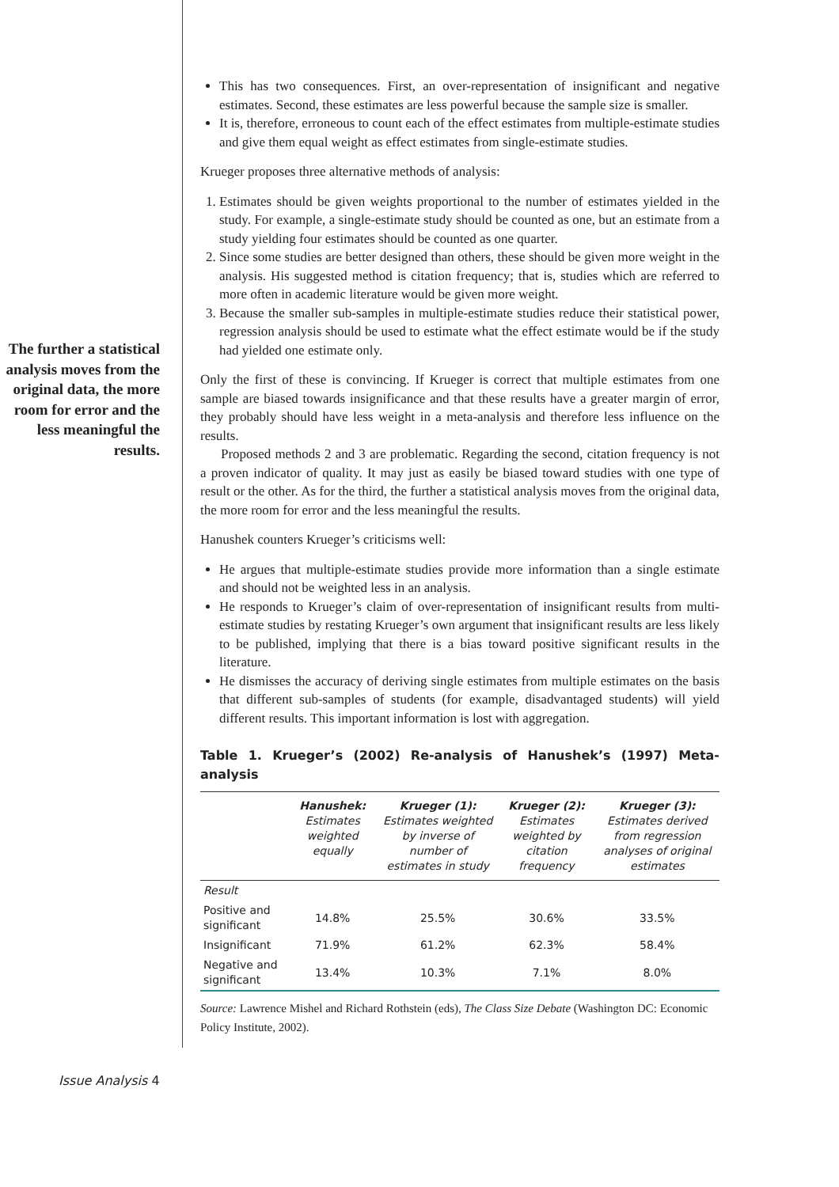The further a statistical analysis moves from the original data, the more room for error and the less meaningful the results.
This has two consequences. First, an over-representation of insignificant and negative estimates. Second, these estimates are less powerful because the sample size is smaller.
It is, therefore, erroneous to count each of the effect estimates from multiple-estimate studies and give them equal weight as effect estimates from single-estimate studies.
Krueger proposes three alternative methods of analysis:
1. Estimates should be given weights proportional to the number of estimates yielded in the study. For example, a single-estimate study should be counted as one, but an estimate from a study yielding four estimates should be counted as one quarter.
2. Since some studies are better designed than others, these should be given more weight in the analysis. His suggested method is citation frequency; that is, studies which are referred to more often in academic literature would be given more weight.
3. Because the smaller sub-samples in multiple-estimate studies reduce their statistical power, regression analysis should be used to estimate what the effect estimate would be if the study had yielded one estimate only.
Only the first of these is convincing. If Krueger is correct that multiple estimates from one sample are biased towards insignificance and that these results have a greater margin of error, they probably should have less weight in a meta-analysis and therefore less influence on the results.
Proposed methods 2 and 3 are problematic. Regarding the second, citation frequency is not a proven indicator of quality. It may just as easily be biased toward studies with one type of result or the other. As for the third, the further a statistical analysis moves from the original data, the more room for error and the less meaningful the results.
Hanushek counters Krueger’s criticisms well:
He argues that multiple-estimate studies provide more information than a single estimate and should not be weighted less in an analysis.
He responds to Krueger’s claim of over-representation of insignificant results from multi-estimate studies by restating Krueger’s own argument that insignificant results are less likely to be published, implying that there is a bias toward positive significant results in the literature.
He dismisses the accuracy of deriving single estimates from multiple estimates on the basis that different sub-samples of students (for example, disadvantaged students) will yield different results. This important information is lost with aggregation.
Table 1. Krueger’s (2002) Re-analysis of Hanushek’s (1997) Meta-analysis
| | Hanushek: Estimates weighted equally | Krueger (1): Estimates weighted by inverse of number of estimates in study | Krueger (2): Estimates weighted by citation frequency | Krueger (3): Estimates derived from regression analyses of original estimates |
| --- | --- | --- | --- | --- |
| Result | | | | |
| Positive and significant | 14.8% | 25.5% | 30.6% | 33.5% |
| Insignificant | 71.9% | 61.2% | 62.3% | 58.4% |
| Negative and significant | 13.4% | 10.3% | 7.1% | 8.0% |
Source: Lawrence Mishel and Richard Rothstein (eds), The Class Size Debate (Washington DC: Economic Policy Institute, 2002).
Issue Analysis 4